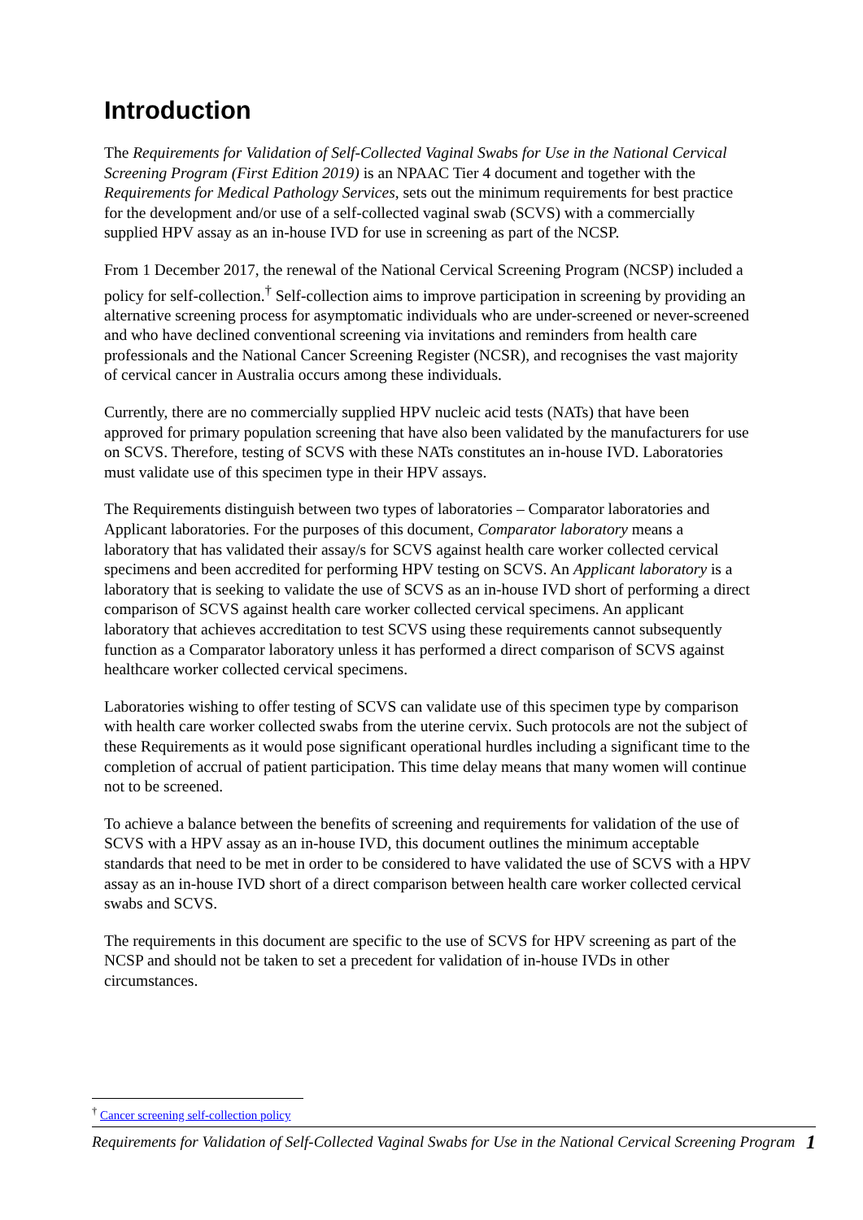Introduction
The Requirements for Validation of Self-Collected Vaginal Swabs for Use in the National Cervical Screening Program (First Edition 2019) is an NPAAC Tier 4 document and together with the Requirements for Medical Pathology Services, sets out the minimum requirements for best practice for the development and/or use of a self-collected vaginal swab (SCVS) with a commercially supplied HPV assay as an in-house IVD for use in screening as part of the NCSP.
From 1 December 2017, the renewal of the National Cervical Screening Program (NCSP) included a policy for self-collection.<sup>†</sup> Self-collection aims to improve participation in screening by providing an alternative screening process for asymptomatic individuals who are under-screened or never-screened and who have declined conventional screening via invitations and reminders from health care professionals and the National Cancer Screening Register (NCSR), and recognises the vast majority of cervical cancer in Australia occurs among these individuals.
Currently, there are no commercially supplied HPV nucleic acid tests (NATs) that have been approved for primary population screening that have also been validated by the manufacturers for use on SCVS. Therefore, testing of SCVS with these NATs constitutes an in-house IVD. Laboratories must validate use of this specimen type in their HPV assays.
The Requirements distinguish between two types of laboratories – Comparator laboratories and Applicant laboratories. For the purposes of this document, Comparator laboratory means a laboratory that has validated their assay/s for SCVS against health care worker collected cervical specimens and been accredited for performing HPV testing on SCVS. An Applicant laboratory is a laboratory that is seeking to validate the use of SCVS as an in-house IVD short of performing a direct comparison of SCVS against health care worker collected cervical specimens. An applicant laboratory that achieves accreditation to test SCVS using these requirements cannot subsequently function as a Comparator laboratory unless it has performed a direct comparison of SCVS against healthcare worker collected cervical specimens.
Laboratories wishing to offer testing of SCVS can validate use of this specimen type by comparison with health care worker collected swabs from the uterine cervix. Such protocols are not the subject of these Requirements as it would pose significant operational hurdles including a significant time to the completion of accrual of patient participation. This time delay means that many women will continue not to be screened.
To achieve a balance between the benefits of screening and requirements for validation of the use of SCVS with a HPV assay as an in-house IVD, this document outlines the minimum acceptable standards that need to be met in order to be considered to have validated the use of SCVS with a HPV assay as an in-house IVD short of a direct comparison between health care worker collected cervical swabs and SCVS.
The requirements in this document are specific to the use of SCVS for HPV screening as part of the NCSP and should not be taken to set a precedent for validation of in-house IVDs in other circumstances.
<sup>†</sup> Cancer screening self-collection policy
Requirements for Validation of Self-Collected Vaginal Swabs for Use in the National Cervical Screening Program 1